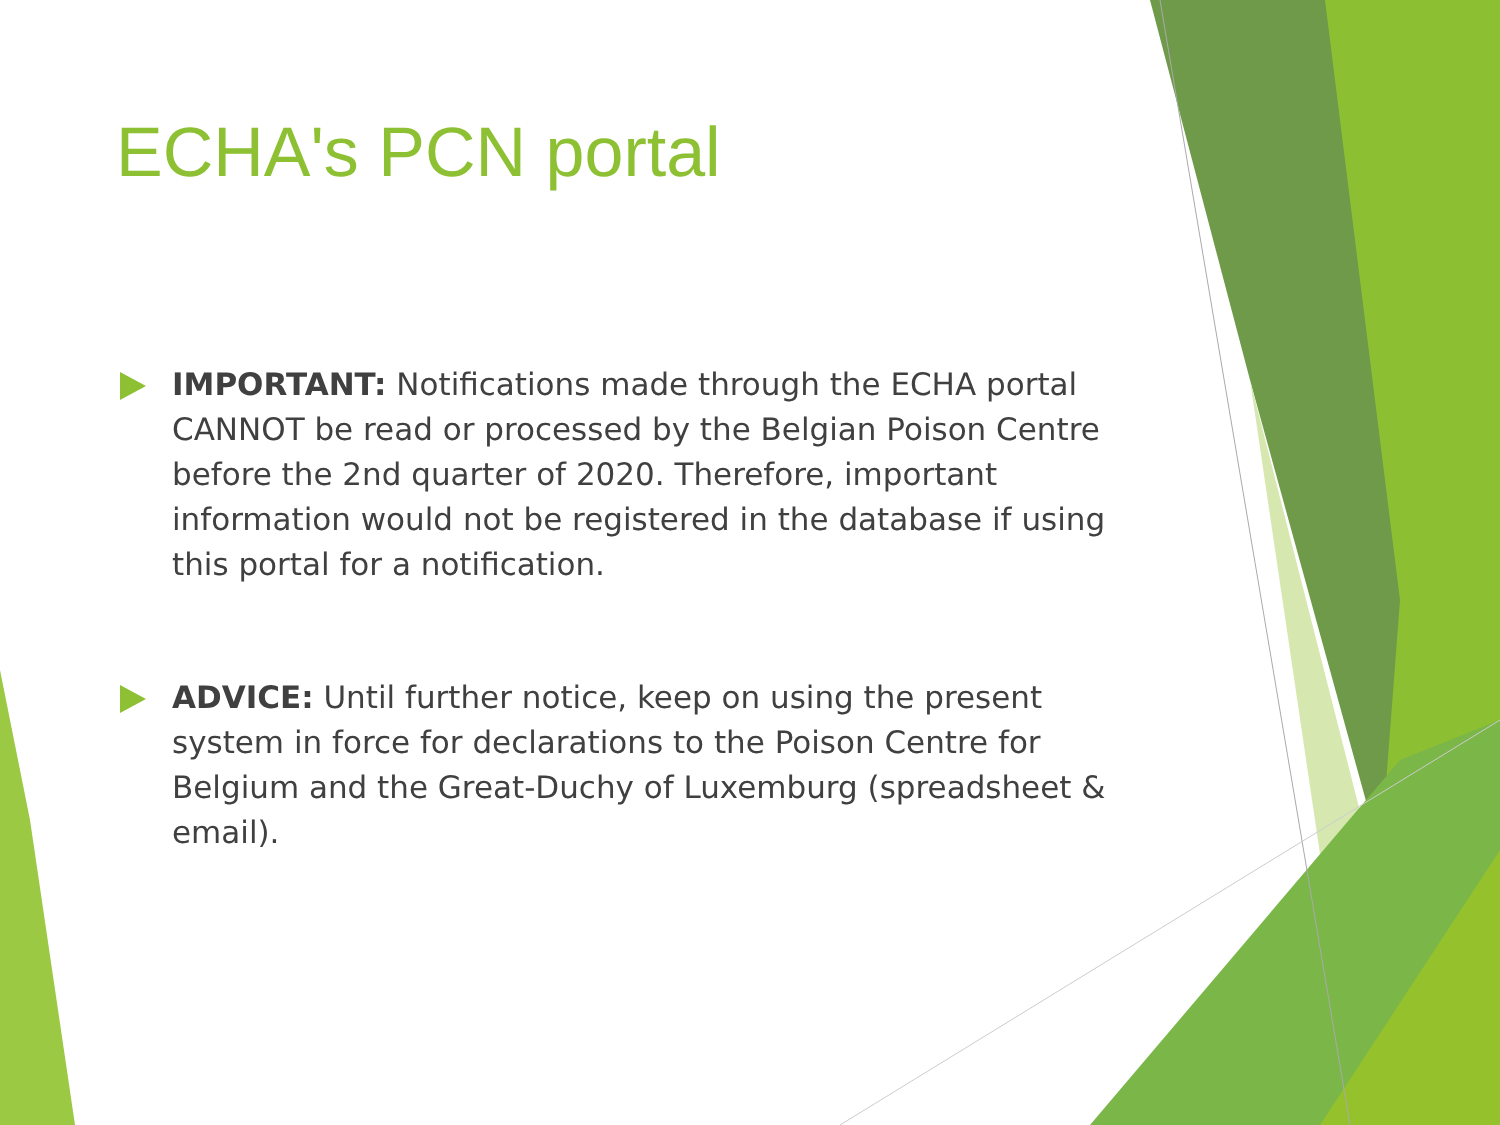ECHA's PCN portal
IMPORTANT: Notifications made through the ECHA portal CANNOT be read or processed by the Belgian Poison Centre before the 2nd quarter of 2020. Therefore, important information would not be registered in the database if using this portal for a notification.
ADVICE: Until further notice, keep on using the present system in force for declarations to the Poison Centre for Belgium and the Great-Duchy of Luxemburg (spreadsheet & email).